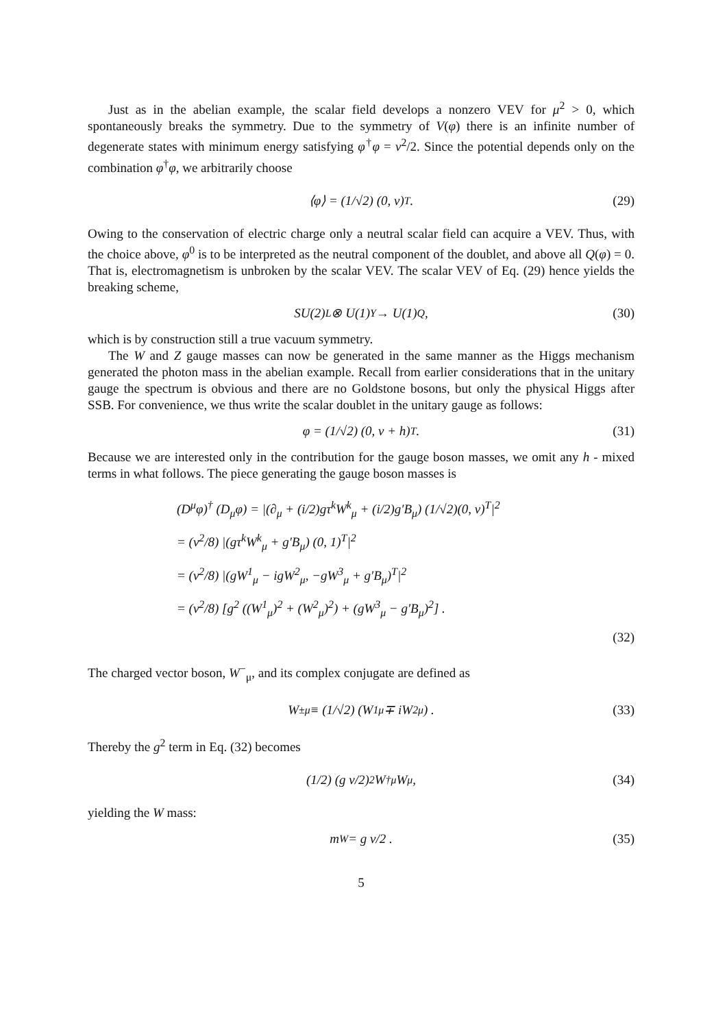Just as in the abelian example, the scalar field develops a nonzero VEV for μ<sup>2</sup> > 0, which spontaneously breaks the symmetry. Due to the symmetry of V(φ) there is an infinite number of degenerate states with minimum energy satisfying φ<sup>†</sup>φ = v<sup>2</sup>/2. Since the potential depends only on the combination φ<sup>†</sup>φ, we arbitrarily choose
⟨φ⟩ = (1/√2) (0, v)<sup>T</sup> . (29)
Owing to the conservation of electric charge only a neutral scalar field can acquire a VEV. Thus, with the choice above, φ<sup>0</sup> is to be interpreted as the neutral component of the doublet, and above all Q(φ) = 0. That is, electromagnetism is unbroken by the scalar VEV. The scalar VEV of Eq. (29) hence yields the breaking scheme,
SU(2)<sub>L</sub> ⊗ U(1)<sub>Y</sub> → U(1)<sub>Q</sub> , (30)
which is by construction still a true vacuum symmetry.
The W and Z gauge masses can now be generated in the same manner as the Higgs mechanism generated the photon mass in the abelian example. Recall from earlier considerations that in the unitary gauge the spectrum is obvious and there are no Goldstone bosons, but only the physical Higgs after SSB. For convenience, we thus write the scalar doublet in the unitary gauge as follows:
φ = (1/√2) (0, v + h)<sup>T</sup> . (31)
Because we are interested only in the contribution for the gauge boson masses, we omit any h - mixed terms in what follows. The piece generating the gauge boson masses is
(D<sup>μ</sup>φ)<sup>†</sup> (D<sub>μ</sub>φ) = |(∂<sub>μ</sub> + (i/2)gτ<sup>k</sup>W<sup>k</sup><sub>μ</sub> + (i/2)g′B<sub>μ</sub>) (1/√2)(0, v)<sup>T</sup>|<sup>2</sup>
= (v<sup>2</sup>/8) |(gτ<sup>k</sup>W<sup>k</sup><sub>μ</sub> + g′B<sub>μ</sub>) (0, 1)<sup>T</sup>|<sup>2</sup>
= (v<sup>2</sup>/8) |(gW<sup>1</sup><sub>μ</sub> − igW<sup>2</sup><sub>μ</sub>, −gW<sup>3</sup><sub>μ</sub> + g′B<sub>μ</sub>)<sup>T</sup>|<sup>2</sup>
= (v<sup>2</sup>/8) [g<sup>2</sup> ((W<sup>1</sup><sub>μ</sub>)<sup>2</sup> + (W<sup>2</sup><sub>μ</sub>)<sup>2</sup>) + (gW<sup>3</sup><sub>μ</sub> − g′B<sub>μ</sub>)<sup>2</sup>] .
(32)
The charged vector boson, W<sup>−</sup><sub>μ</sub>, and its complex conjugate are defined as
W<sup>±</sup><sub>μ</sub> ≡ (1/√2) (W<sup>1</sup><sub>μ</sub> ∓ iW<sup>2</sup><sub>μ</sub>) . (33)
Thereby the g<sup>2</sup> term in Eq. (32) becomes
(1/2) (g v/2)<sup>2</sup> W<sup>†</sup><sub>μ</sub>W<sup>μ</sup>, (34)
yielding the W mass:
m<sub>W</sub> = g v/2 . (35)
5